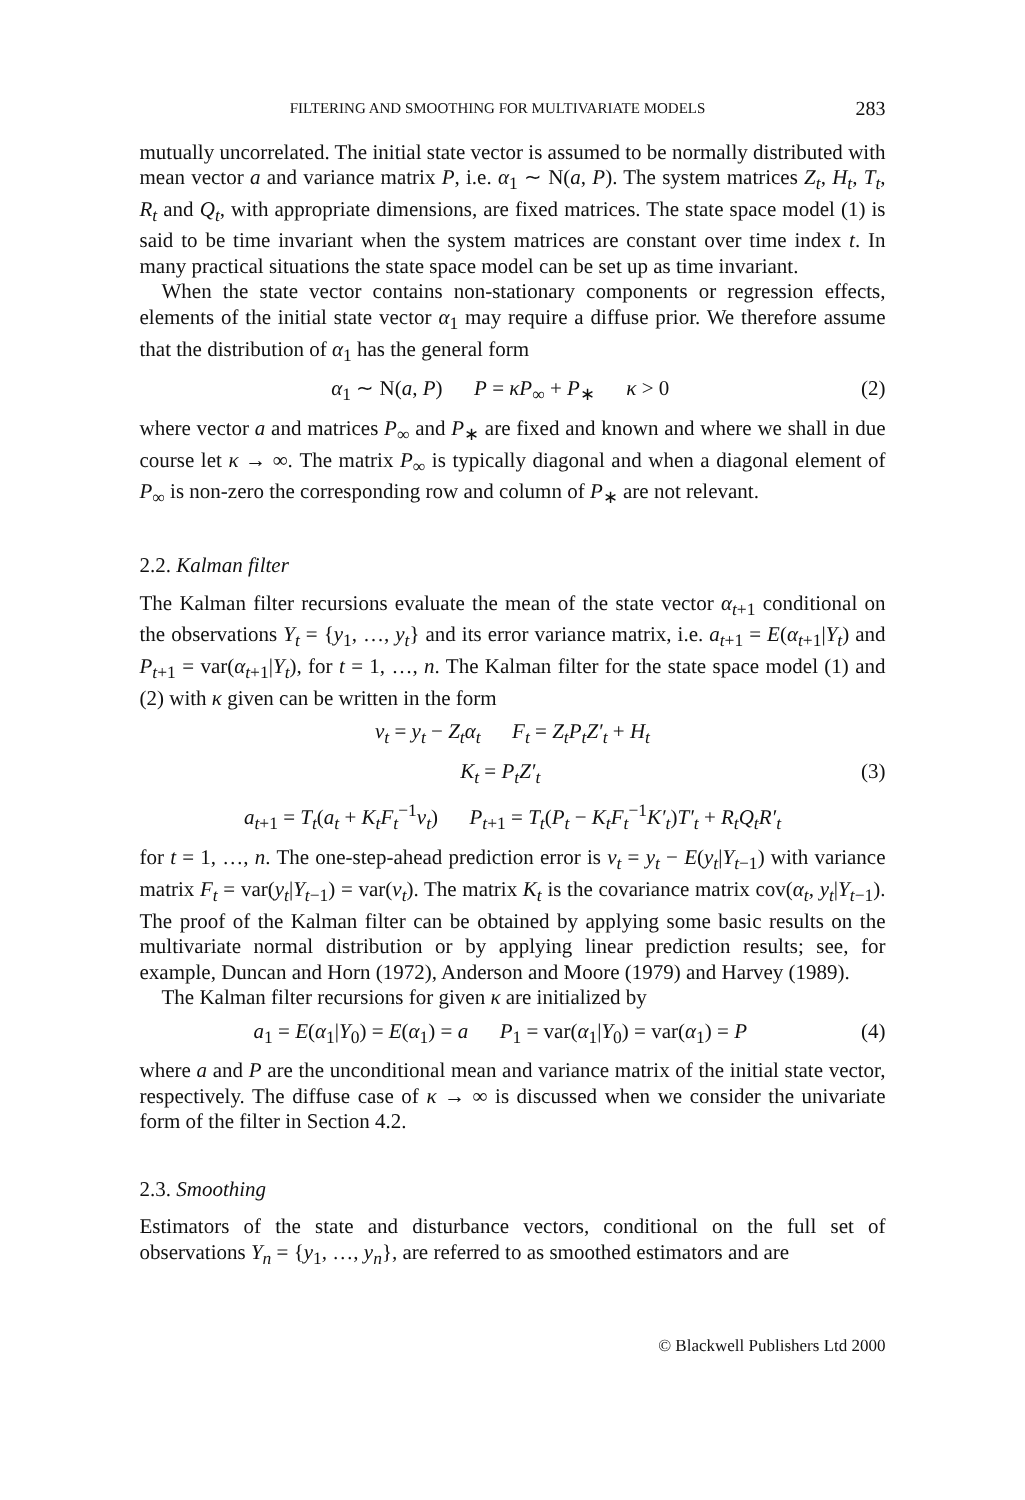FILTERING AND SMOOTHING FOR MULTIVARIATE MODELS 283
mutually uncorrelated. The initial state vector is assumed to be normally distributed with mean vector a and variance matrix P, i.e. α<sub>1</sub> ∼ N(a, P). The system matrices Z<sub>t</sub>, H<sub>t</sub>, T<sub>t</sub>, R<sub>t</sub> and Q<sub>t</sub>, with appropriate dimensions, are fixed matrices. The state space model (1) is said to be time invariant when the system matrices are constant over time index t. In many practical situations the state space model can be set up as time invariant.
When the state vector contains non-stationary components or regression effects, elements of the initial state vector α<sub>1</sub> may require a diffuse prior. We therefore assume that the distribution of α<sub>1</sub> has the general form
α<sub>1</sub> ∼ N(a, P) P = κP<sub>∞</sub> + P<sub>∗</sub> κ > 0 (2)
where vector a and matrices P<sub>∞</sub> and P<sub>∗</sub> are fixed and known and where we shall in due course let κ → ∞. The matrix P<sub>∞</sub> is typically diagonal and when a diagonal element of P<sub>∞</sub> is non-zero the corresponding row and column of P<sub>∗</sub> are not relevant.
2.2. Kalman filter
The Kalman filter recursions evaluate the mean of the state vector α<sub>t+1</sub> conditional on the observations Y<sub>t</sub> = {y<sub>1</sub>, …, y<sub>t</sub>} and its error variance matrix, i.e. a<sub>t+1</sub> = E(α<sub>t+1</sub>|Y<sub>t</sub>) and P<sub>t+1</sub> = var(α<sub>t+1</sub>|Y<sub>t</sub>), for t = 1, …, n. The Kalman filter for the state space model (1) and (2) with κ given can be written in the form
v<sub>t</sub> = y<sub>t</sub> − Z<sub>t</sub>α<sub>t</sub> F<sub>t</sub> = Z<sub>t</sub>P<sub>t</sub>Z′<sub>t</sub> + H<sub>t</sub>
K<sub>t</sub> = P<sub>t</sub>Z′<sub>t</sub> (3)
a<sub>t+1</sub> = T<sub>t</sub>(a<sub>t</sub> + K<sub>t</sub>F<sub>t</sub><sup>−1</sup>v<sub>t</sub>) P<sub>t+1</sub> = T<sub>t</sub>(P<sub>t</sub> − K<sub>t</sub>F<sub>t</sub><sup>−1</sup>K′<sub>t</sub>)T′<sub>t</sub> + R<sub>t</sub>Q<sub>t</sub>R′<sub>t</sub>
for t = 1, …, n. The one-step-ahead prediction error is v<sub>t</sub> = y<sub>t</sub> − E(y<sub>t</sub>|Y<sub>t−1</sub>) with variance matrix F<sub>t</sub> = var(y<sub>t</sub>|Y<sub>t−1</sub>) = var(v<sub>t</sub>). The matrix K<sub>t</sub> is the covariance matrix cov(α<sub>t</sub>, y<sub>t</sub>|Y<sub>t−1</sub>). The proof of the Kalman filter can be obtained by applying some basic results on the multivariate normal distribution or by applying linear prediction results; see, for example, Duncan and Horn (1972), Anderson and Moore (1979) and Harvey (1989).
The Kalman filter recursions for given κ are initialized by
a<sub>1</sub> = E(α<sub>1</sub>|Y<sub>0</sub>) = E(α<sub>1</sub>) = a P<sub>1</sub> = var(α<sub>1</sub>|Y<sub>0</sub>) = var(α<sub>1</sub>) = P (4)
where a and P are the unconditional mean and variance matrix of the initial state vector, respectively. The diffuse case of κ → ∞ is discussed when we consider the univariate form of the filter in Section 4.2.
2.3. Smoothing
Estimators of the state and disturbance vectors, conditional on the full set of observations Y<sub>n</sub> = {y<sub>1</sub>, …, y<sub>n</sub>}, are referred to as smoothed estimators and are
© Blackwell Publishers Ltd 2000